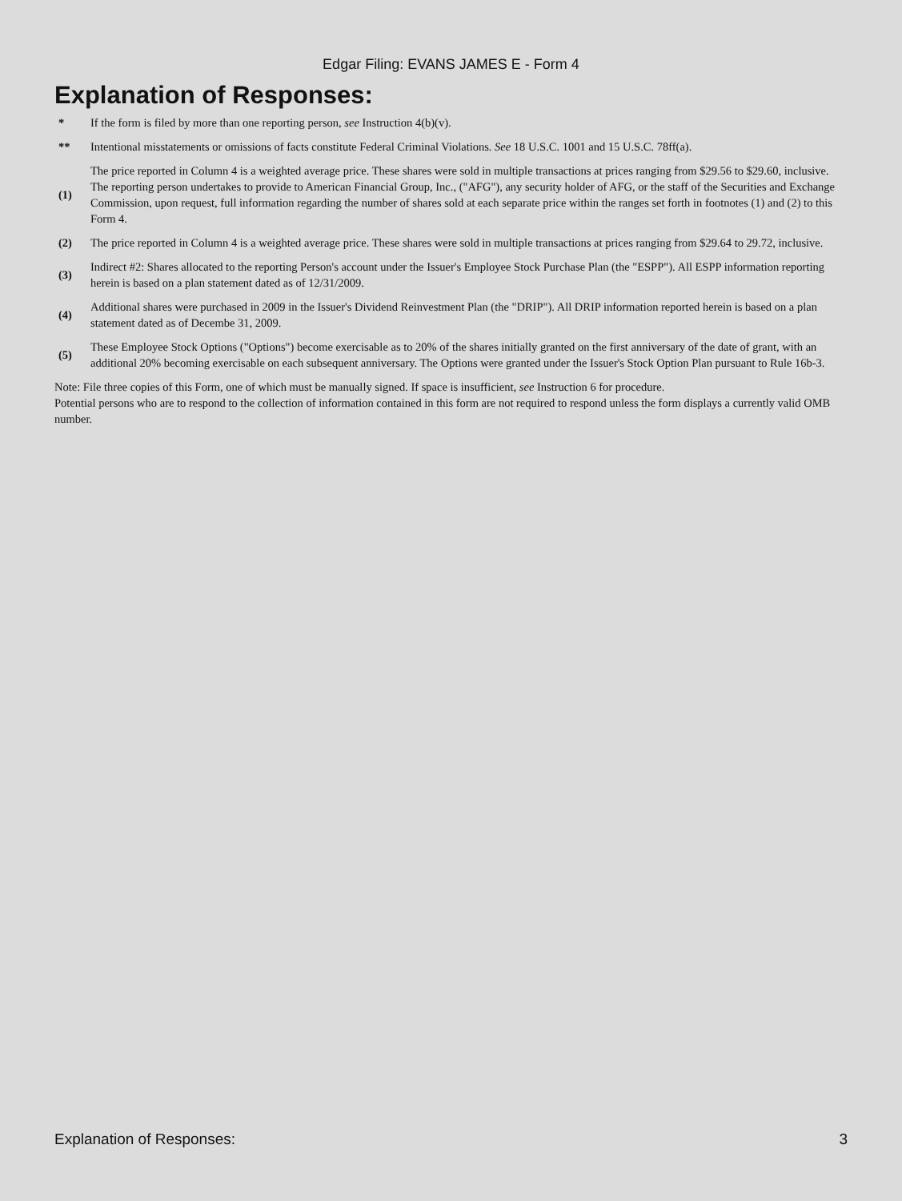Edgar Filing: EVANS JAMES E - Form 4
Explanation of Responses:
| * | If the form is filed by more than one reporting person, see Instruction 4(b)(v). |
| ** | Intentional misstatements or omissions of facts constitute Federal Criminal Violations. See 18 U.S.C. 1001 and 15 U.S.C. 78ff(a). |
| (1) | The price reported in Column 4 is a weighted average price. These shares were sold in multiple transactions at prices ranging from $29.56 to $29.60, inclusive. The reporting person undertakes to provide to American Financial Group, Inc., ("AFG"), any security holder of AFG, or the staff of the Securities and Exchange Commission, upon request, full information regarding the number of shares sold at each separate price within the ranges set forth in footnotes (1) and (2) to this Form 4. |
| (2) | The price reported in Column 4 is a weighted average price. These shares were sold in multiple transactions at prices ranging from $29.64 to 29.72, inclusive. |
| (3) | Indirect #2: Shares allocated to the reporting Person's account under the Issuer's Employee Stock Purchase Plan (the "ESPP"). All ESPP information reporting herein is based on a plan statement dated as of 12/31/2009. |
| (4) | Additional shares were purchased in 2009 in the Issuer's Dividend Reinvestment Plan (the "DRIP"). All DRIP information reported herein is based on a plan statement dated as of Decembe 31, 2009. |
| (5) | These Employee Stock Options ("Options") become exercisable as to 20% of the shares initially granted on the first anniversary of the date of grant, with an additional 20% becoming exercisable on each subsequent anniversary. The Options were granted under the Issuer's Stock Option Plan pursuant to Rule 16b-3. |
Note: File three copies of this Form, one of which must be manually signed. If space is insufficient, see Instruction 6 for procedure.
Potential persons who are to respond to the collection of information contained in this form are not required to respond unless the form displays a currently valid OMB number.
Explanation of Responses: 3